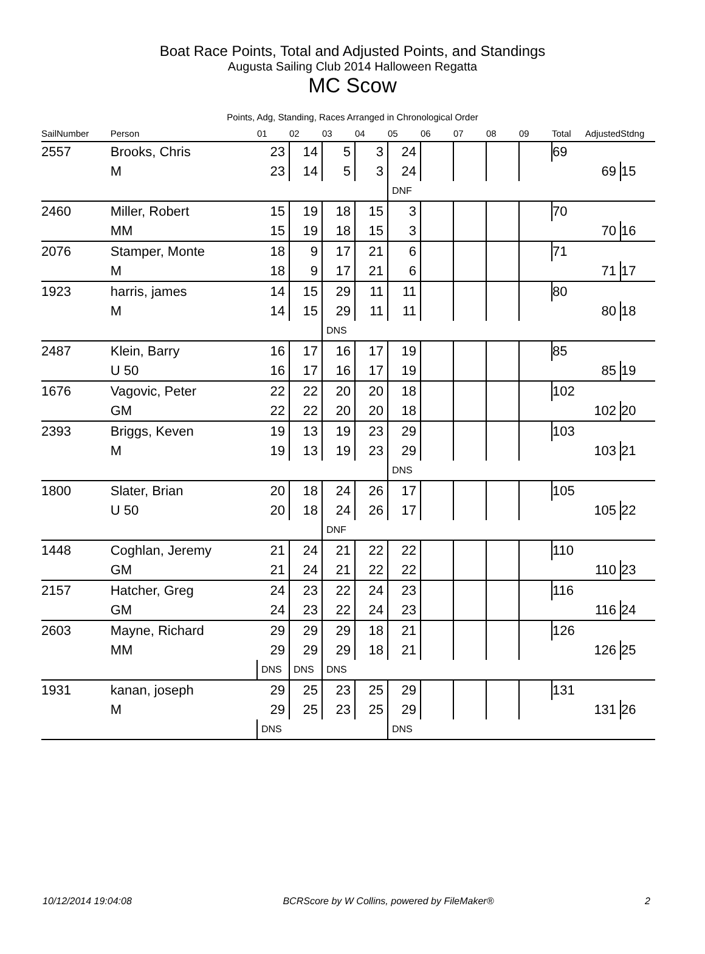Boat Race Points, Total and Adjusted Points, and Standings
Augusta Sailing Club 2014 Halloween Regatta
MC Scow
Points, Adg, Standing, Races Arranged in Chronological Order
| SailNumber | Person | 01 | 02 | 03 | 04 | 05 | 06 | 07 | 08 | 09 | Total | Adjusted | Stdng |
| --- | --- | --- | --- | --- | --- | --- | --- | --- | --- | --- | --- | --- | --- |
| 2557 | Brooks, Chris | 23 | 14 | 5 | 3 | 24 | | | | | 69 | | |
| | M | 23 | 14 | 5 | 3 | 24 | | | | | | 69 | 15 |
| | | | | | | DNF | | | | | | | |
| 2460 | Miller, Robert | 15 | 19 | 18 | 15 | 3 | | | | | 70 | | |
| | MM | 15 | 19 | 18 | 15 | 3 | | | | | | 70 | 16 |
| 2076 | Stamper, Monte | 18 | 9 | 17 | 21 | 6 | | | | | 71 | | |
| | M | 18 | 9 | 17 | 21 | 6 | | | | | | 71 | 17 |
| 1923 | harris, james | 14 | 15 | 29 | 11 | 11 | | | | | 80 | | |
| | M | 14 | 15 | 29 | 11 | 11 | | | | | | 80 | 18 |
| | | | | DNS | | | | | | | | | |
| 2487 | Klein, Barry | 16 | 17 | 16 | 17 | 19 | | | | | 85 | | |
| | U 50 | 16 | 17 | 16 | 17 | 19 | | | | | | 85 | 19 |
| 1676 | Vagovic, Peter | 22 | 22 | 20 | 20 | 18 | | | | | 102 | | |
| | GM | 22 | 22 | 20 | 20 | 18 | | | | | | 102 | 20 |
| 2393 | Briggs, Keven | 19 | 13 | 19 | 23 | 29 | | | | | 103 | | |
| | M | 19 | 13 | 19 | 23 | 29 | | | | | | 103 | 21 |
| | | | | | | DNS | | | | | | | |
| 1800 | Slater, Brian | 20 | 18 | 24 | 26 | 17 | | | | | 105 | | |
| | U 50 | 20 | 18 | 24 | 26 | 17 | | | | | | 105 | 22 |
| | | | | DNF | | | | | | | | | |
| 1448 | Coghlan, Jeremy | 21 | 24 | 21 | 22 | 22 | | | | | 110 | | |
| | GM | 21 | 24 | 21 | 22 | 22 | | | | | | 110 | 23 |
| 2157 | Hatcher, Greg | 24 | 23 | 22 | 24 | 23 | | | | | 116 | | |
| | GM | 24 | 23 | 22 | 24 | 23 | | | | | | 116 | 24 |
| 2603 | Mayne, Richard | 29 | 29 | 29 | 18 | 21 | | | | | 126 | | |
| | MM | 29 | 29 | 29 | 18 | 21 | | | | | | 126 | 25 |
| | | DNS | DNS | DNS | | | | | | | | | |
| 1931 | kanan, joseph | 29 | 25 | 23 | 25 | 29 | | | | | 131 | | |
| | M | 29 | 25 | 23 | 25 | 29 | | | | | | 131 | 26 |
| | | DNS | | | | DNS | | | | | | | |
10/12/2014 19:04:08 BCRScore by W Collins, powered by FileMaker® 2